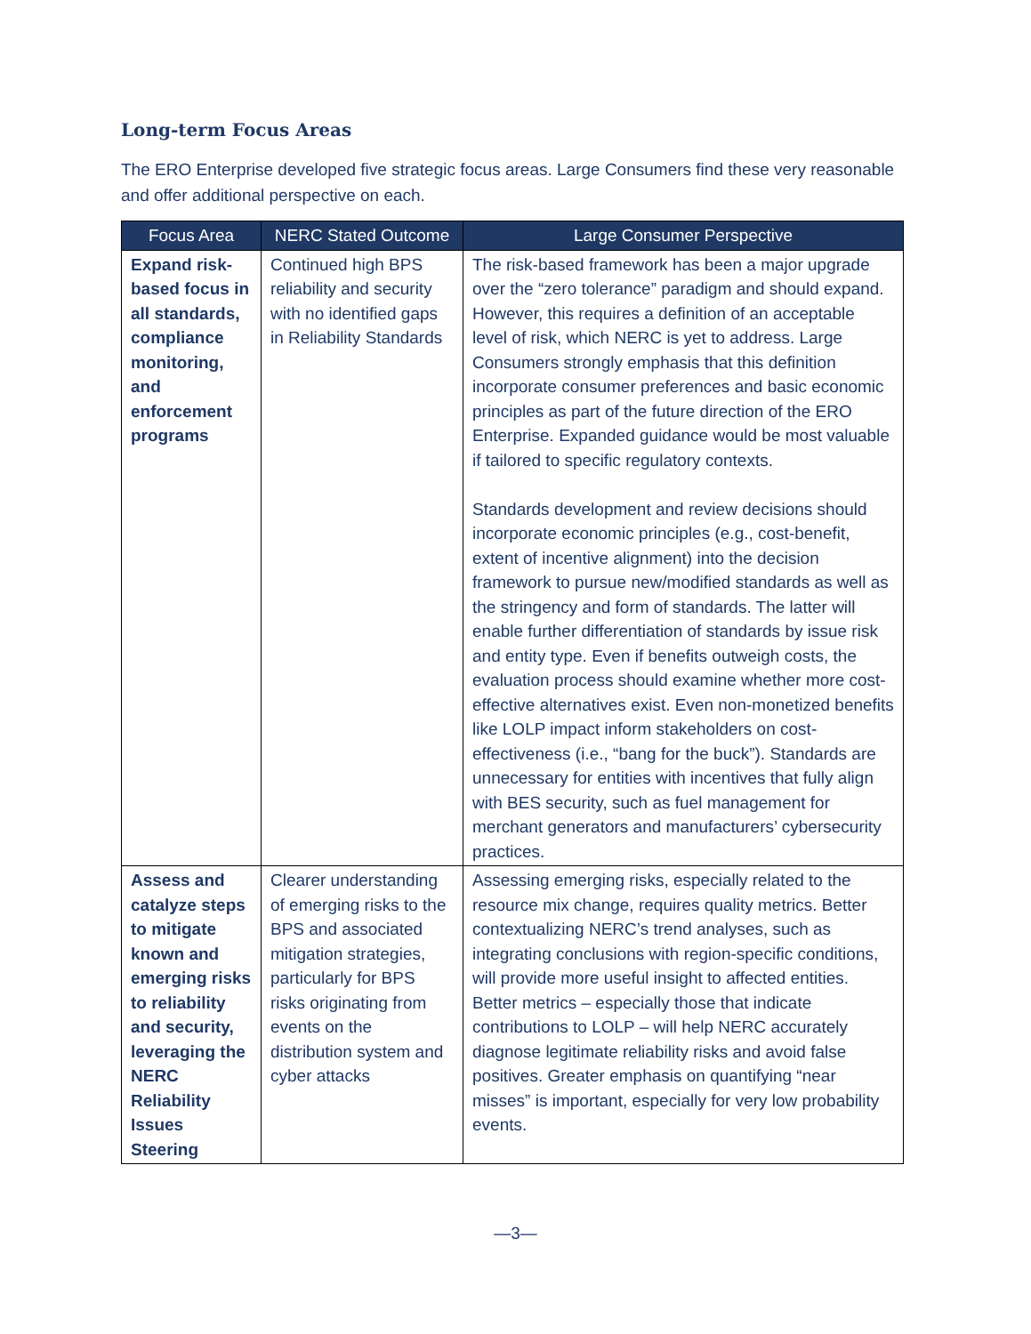Long-term Focus Areas
The ERO Enterprise developed five strategic focus areas. Large Consumers find these very reasonable and offer additional perspective on each.
| Focus Area | NERC Stated Outcome | Large Consumer Perspective |
| --- | --- | --- |
| Expand risk-based focus in all standards, compliance monitoring, and enforcement programs | Continued high BPS reliability and security with no identified gaps in Reliability Standards | The risk-based framework has been a major upgrade over the “zero tolerance” paradigm and should expand. However, this requires a definition of an acceptable level of risk, which NERC is yet to address. Large Consumers strongly emphasis that this definition incorporate consumer preferences and basic economic principles as part of the future direction of the ERO Enterprise. Expanded guidance would be most valuable if tailored to specific regulatory contexts. Standards development and review decisions should incorporate economic principles (e.g., cost-benefit, extent of incentive alignment) into the decision framework to pursue new/modified standards as well as the stringency and form of standards. The latter will enable further differentiation of standards by issue risk and entity type. Even if benefits outweigh costs, the evaluation process should examine whether more cost-effective alternatives exist. Even non-monetized benefits like LOLP impact inform stakeholders on cost-effectiveness (i.e., “bang for the buck”). Standards are unnecessary for entities with incentives that fully align with BES security, such as fuel management for merchant generators and manufacturers’ cybersecurity practices. |
| Assess and catalyze steps to mitigate known and emerging risks to reliability and security, leveraging the NERC Reliability Issues Steering | Clearer understanding of emerging risks to the BPS and associated mitigation strategies, particularly for BPS risks originating from events on the distribution system and cyber attacks | Assessing emerging risks, especially related to the resource mix change, requires quality metrics. Better contextualizing NERC’s trend analyses, such as integrating conclusions with region-specific conditions, will provide more useful insight to affected entities. Better metrics – especially those that indicate contributions to LOLP – will help NERC accurately diagnose legitimate reliability risks and avoid false positives. Greater emphasis on quantifying “near misses” is important, especially for very low probability events. |
—3—